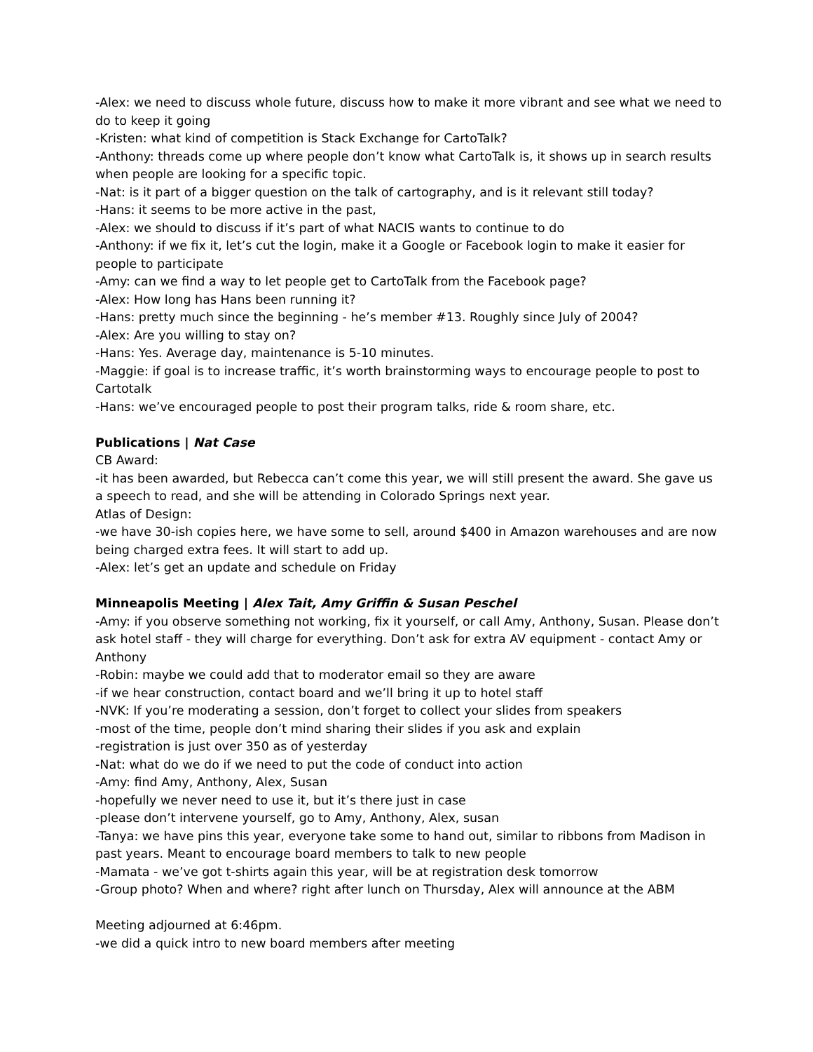-Alex: we need to discuss whole future, discuss how to make it more vibrant and see what we need to do to keep it going
-Kristen: what kind of competition is Stack Exchange for CartoTalk?
-Anthony: threads come up where people don’t know what CartoTalk is, it shows up in search results when people are looking for a specific topic.
-Nat: is it part of a bigger question on the talk of cartography, and is it relevant still today?
-Hans: it seems to be more active in the past,
-Alex: we should to discuss if it’s part of what NACIS wants to continue to do
-Anthony: if we fix it, let’s cut the login, make it a Google or Facebook login to make it easier for people to participate
-Amy: can we find a way to let people get to CartoTalk from the Facebook page?
-Alex: How long has Hans been running it?
-Hans: pretty much since the beginning - he’s member #13. Roughly since July of 2004?
-Alex: Are you willing to stay on?
-Hans: Yes. Average day, maintenance is 5-10 minutes.
-Maggie: if goal is to increase traffic, it’s worth brainstorming ways to encourage people to post to Cartotalk
-Hans: we’ve encouraged people to post their program talks, ride & room share, etc.
Publications | Nat Case
CB Award:
-it has been awarded, but Rebecca can’t come this year, we will still present the award. She gave us a speech to read, and she will be attending in Colorado Springs next year.
Atlas of Design:
-we have 30-ish copies here, we have some to sell, around $400 in Amazon warehouses and are now being charged extra fees. It will start to add up.
-Alex: let’s get an update and schedule on Friday
Minneapolis Meeting | Alex Tait, Amy Griffin & Susan Peschel
-Amy: if you observe something not working, fix it yourself, or call Amy, Anthony, Susan. Please don’t ask hotel staff - they will charge for everything. Don’t ask for extra AV equipment - contact Amy or Anthony
-Robin: maybe we could add that to moderator email so they are aware
-if we hear construction, contact board and we’ll bring it up to hotel staff
-NVK: If you’re moderating a session, don’t forget to collect your slides from speakers
-most of the time, people don’t mind sharing their slides if you ask and explain
-registration is just over 350 as of yesterday
-Nat: what do we do if we need to put the code of conduct into action
-Amy: find Amy, Anthony, Alex, Susan
-hopefully we never need to use it, but it’s there just in case
-please don’t intervene yourself, go to Amy, Anthony, Alex, susan
-Tanya: we have pins this year, everyone take some to hand out, similar to ribbons from Madison in past years. Meant to encourage board members to talk to new people
-Mamata - we’ve got t-shirts again this year, will be at registration desk tomorrow
-Group photo? When and where? right after lunch on Thursday, Alex will announce at the ABM
Meeting adjourned at 6:46pm.
-we did a quick intro to new board members after meeting